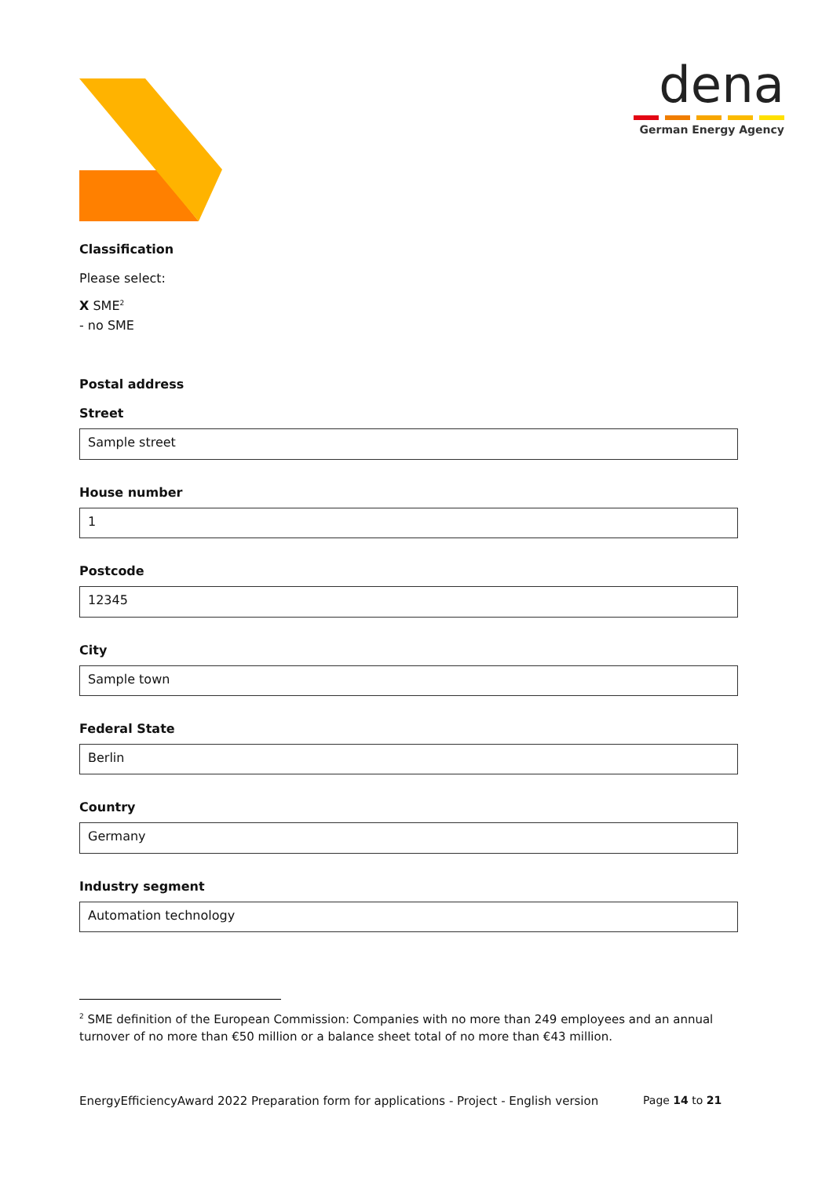dena
German Energy Agency
Classification
Please select:
X SME<sup>2</sup>
- no SME
Postal address
Street
Sample street
House number
1
Postcode
12345
City
Sample town
Federal State
Berlin
Country
Germany
Industry segment
Automation technology
<sup>2</sup> SME definition of the European Commission: Companies with no more than 249 employees and an annual turnover of no more than €50 million or a balance sheet total of no more than €43 million.
EnergyEfficiencyAward 2022 Preparation form for applications - Project - English version Page 14 to 21